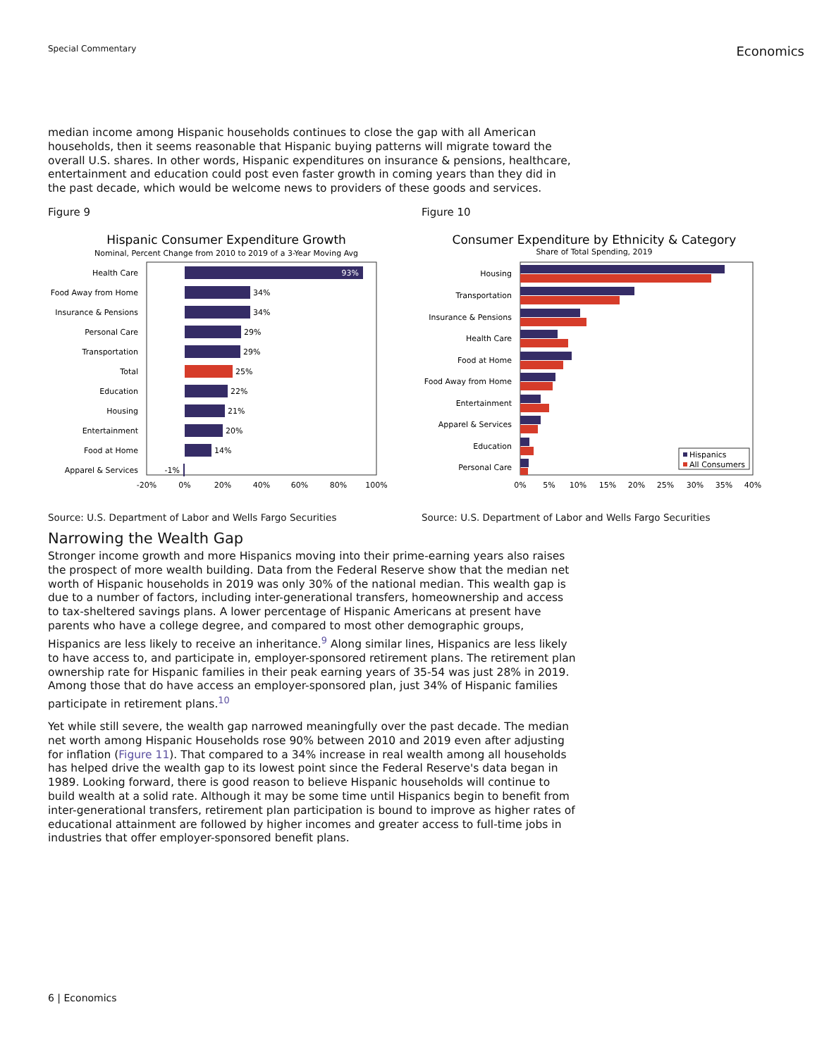Special Commentary
Economics
median income among Hispanic households continues to close the gap with all American households, then it seems reasonable that Hispanic buying patterns will migrate toward the overall U.S. shares. In other words, Hispanic expenditures on insurance & pensions, healthcare, entertainment and education could post even faster growth in coming years than they did in the past decade, which would be welcome news to providers of these goods and services.
Figure 9
Hispanic Consumer Expenditure Growth
Nominal, Percent Change from 2010 to 2019 of a 3-Year Moving Avg
Health Care
Food Away from Home
Insurance & Pensions
Personal Care
Transportation
Total
Education
Housing
Entertainment
Food at Home
Apparel & Services
93%
34%
34%
29%
29%
25%
22%
21%
20%
14%
-1%
-20%
0%
20%
40%
60%
80%
100%
Source: U.S. Department of Labor and Wells Fargo Securities
Figure 10
Consumer Expenditure by Ethnicity & Category
Share of Total Spending, 2019
Housing
Transportation
Insurance & Pensions
Health Care
Food at Home
Food Away from Home
Entertainment
Apparel & Services
Education
Personal Care
Hispanics
All Consumers
0%
5%
10%
15%
20%
25%
30%
35%
40%
Source: U.S. Department of Labor and Wells Fargo Securities
Narrowing the Wealth Gap
Stronger income growth and more Hispanics moving into their prime-earning years also raises the prospect of more wealth building. Data from the Federal Reserve show that the median net worth of Hispanic households in 2019 was only 30% of the national median. This wealth gap is due to a number of factors, including inter-generational transfers, homeownership and access to tax-sheltered savings plans. A lower percentage of Hispanic Americans at present have parents who have a college degree, and compared to most other demographic groups, Hispanics are less likely to receive an inheritance.<sup>9</sup> Along similar lines, Hispanics are less likely to have access to, and participate in, employer-sponsored retirement plans. The retirement plan ownership rate for Hispanic families in their peak earning years of 35-54 was just 28% in 2019. Among those that do have access an employer-sponsored plan, just 34% of Hispanic families participate in retirement plans.<sup>10</sup>
Yet while still severe, the wealth gap narrowed meaningfully over the past decade. The median net worth among Hispanic Households rose 90% between 2010 and 2019 even after adjusting for inflation (Figure 11). That compared to a 34% increase in real wealth among all households has helped drive the wealth gap to its lowest point since the Federal Reserve's data began in 1989. Looking forward, there is good reason to believe Hispanic households will continue to build wealth at a solid rate. Although it may be some time until Hispanics begin to benefit from inter-generational transfers, retirement plan participation is bound to improve as higher rates of educational attainment are followed by higher incomes and greater access to full-time jobs in industries that offer employer-sponsored benefit plans.
6 | Economics